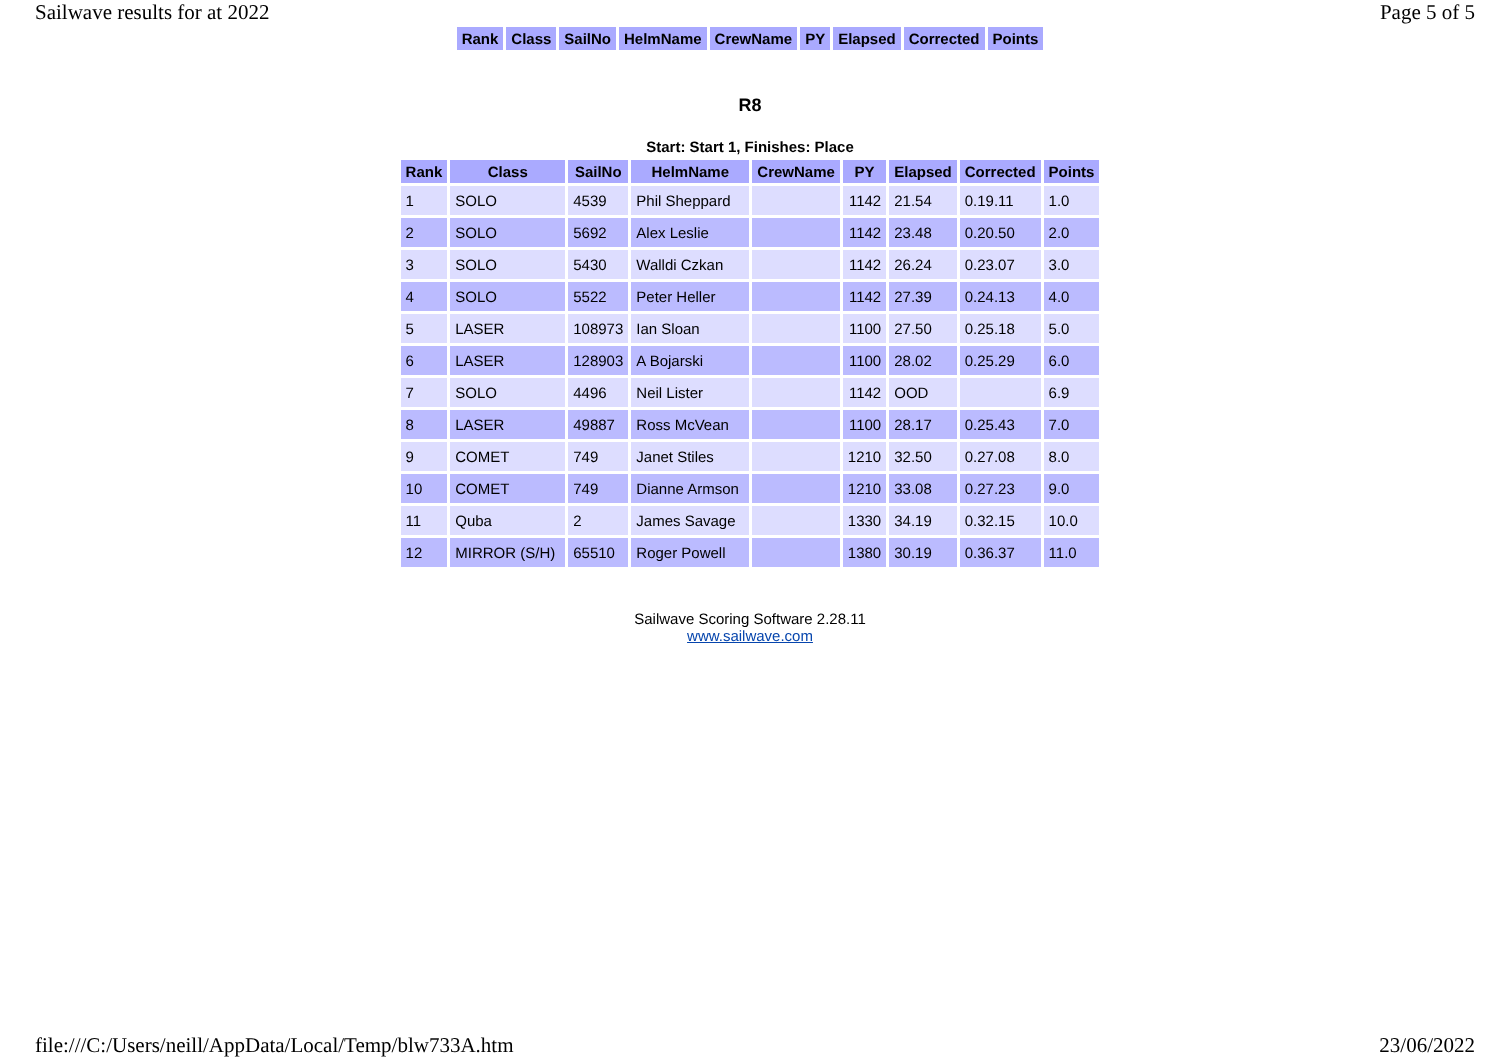Sailwave results for at 2022 Page 5 of 5
| Rank | Class | SailNo | HelmName | CrewName | PY | Elapsed | Corrected | Points |
| --- | --- | --- | --- | --- | --- | --- | --- | --- |
R8
Start: Start 1, Finishes: Place
| Rank | Class | SailNo | HelmName | CrewName | PY | Elapsed | Corrected | Points |
| --- | --- | --- | --- | --- | --- | --- | --- | --- |
| 1 | SOLO | 4539 | Phil Sheppard | | 1142 | 21.54 | 0.19.11 | 1.0 |
| 2 | SOLO | 5692 | Alex Leslie | | 1142 | 23.48 | 0.20.50 | 2.0 |
| 3 | SOLO | 5430 | Walldi Czkan | | 1142 | 26.24 | 0.23.07 | 3.0 |
| 4 | SOLO | 5522 | Peter Heller | | 1142 | 27.39 | 0.24.13 | 4.0 |
| 5 | LASER | 108973 | Ian Sloan | | 1100 | 27.50 | 0.25.18 | 5.0 |
| 6 | LASER | 128903 | A Bojarski | | 1100 | 28.02 | 0.25.29 | 6.0 |
| 7 | SOLO | 4496 | Neil Lister | | 1142 | OOD | | 6.9 |
| 8 | LASER | 49887 | Ross McVean | | 1100 | 28.17 | 0.25.43 | 7.0 |
| 9 | COMET | 749 | Janet Stiles | | 1210 | 32.50 | 0.27.08 | 8.0 |
| 10 | COMET | 749 | Dianne Armson | | 1210 | 33.08 | 0.27.23 | 9.0 |
| 11 | Quba | 2 | James Savage | | 1330 | 34.19 | 0.32.15 | 10.0 |
| 12 | MIRROR (S/H) | 65510 | Roger Powell | | 1380 | 30.19 | 0.36.37 | 11.0 |
Sailwave Scoring Software 2.28.11
www.sailwave.com
file:///C:/Users/neill/AppData/Local/Temp/blw733A.htm 23/06/2022